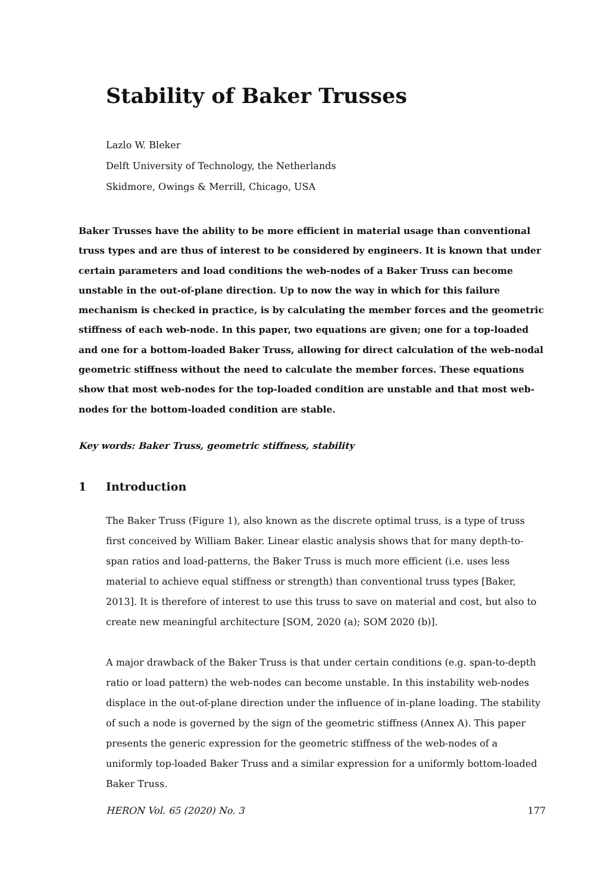Stability of Baker Trusses
Lazlo W. Bleker
Delft University of Technology, the Netherlands
Skidmore, Owings & Merrill, Chicago, USA
Baker Trusses have the ability to be more efficient in material usage than conventional truss types and are thus of interest to be considered by engineers. It is known that under certain parameters and load conditions the web-nodes of a Baker Truss can become unstable in the out-of-plane direction. Up to now the way in which for this failure mechanism is checked in practice, is by calculating the member forces and the geometric stiffness of each web-node. In this paper, two equations are given; one for a top-loaded and one for a bottom-loaded Baker Truss, allowing for direct calculation of the web-nodal geometric stiffness without the need to calculate the member forces. These equations show that most web-nodes for the top-loaded condition are unstable and that most web-nodes for the bottom-loaded condition are stable.
Key words: Baker Truss, geometric stiffness, stability
1 Introduction
The Baker Truss (Figure 1), also known as the discrete optimal truss, is a type of truss first conceived by William Baker. Linear elastic analysis shows that for many depth-to-span ratios and load-patterns, the Baker Truss is much more efficient (i.e. uses less material to achieve equal stiffness or strength) than conventional truss types [Baker, 2013]. It is therefore of interest to use this truss to save on material and cost, but also to create new meaningful architecture [SOM, 2020 (a); SOM 2020 (b)].
A major drawback of the Baker Truss is that under certain conditions (e.g. span-to-depth ratio or load pattern) the web-nodes can become unstable. In this instability web-nodes displace in the out-of-plane direction under the influence of in-plane loading. The stability of such a node is governed by the sign of the geometric stiffness (Annex A). This paper presents the generic expression for the geometric stiffness of the web-nodes of a uniformly top-loaded Baker Truss and a similar expression for a uniformly bottom-loaded Baker Truss.
HERON Vol. 65 (2020) No. 3 177